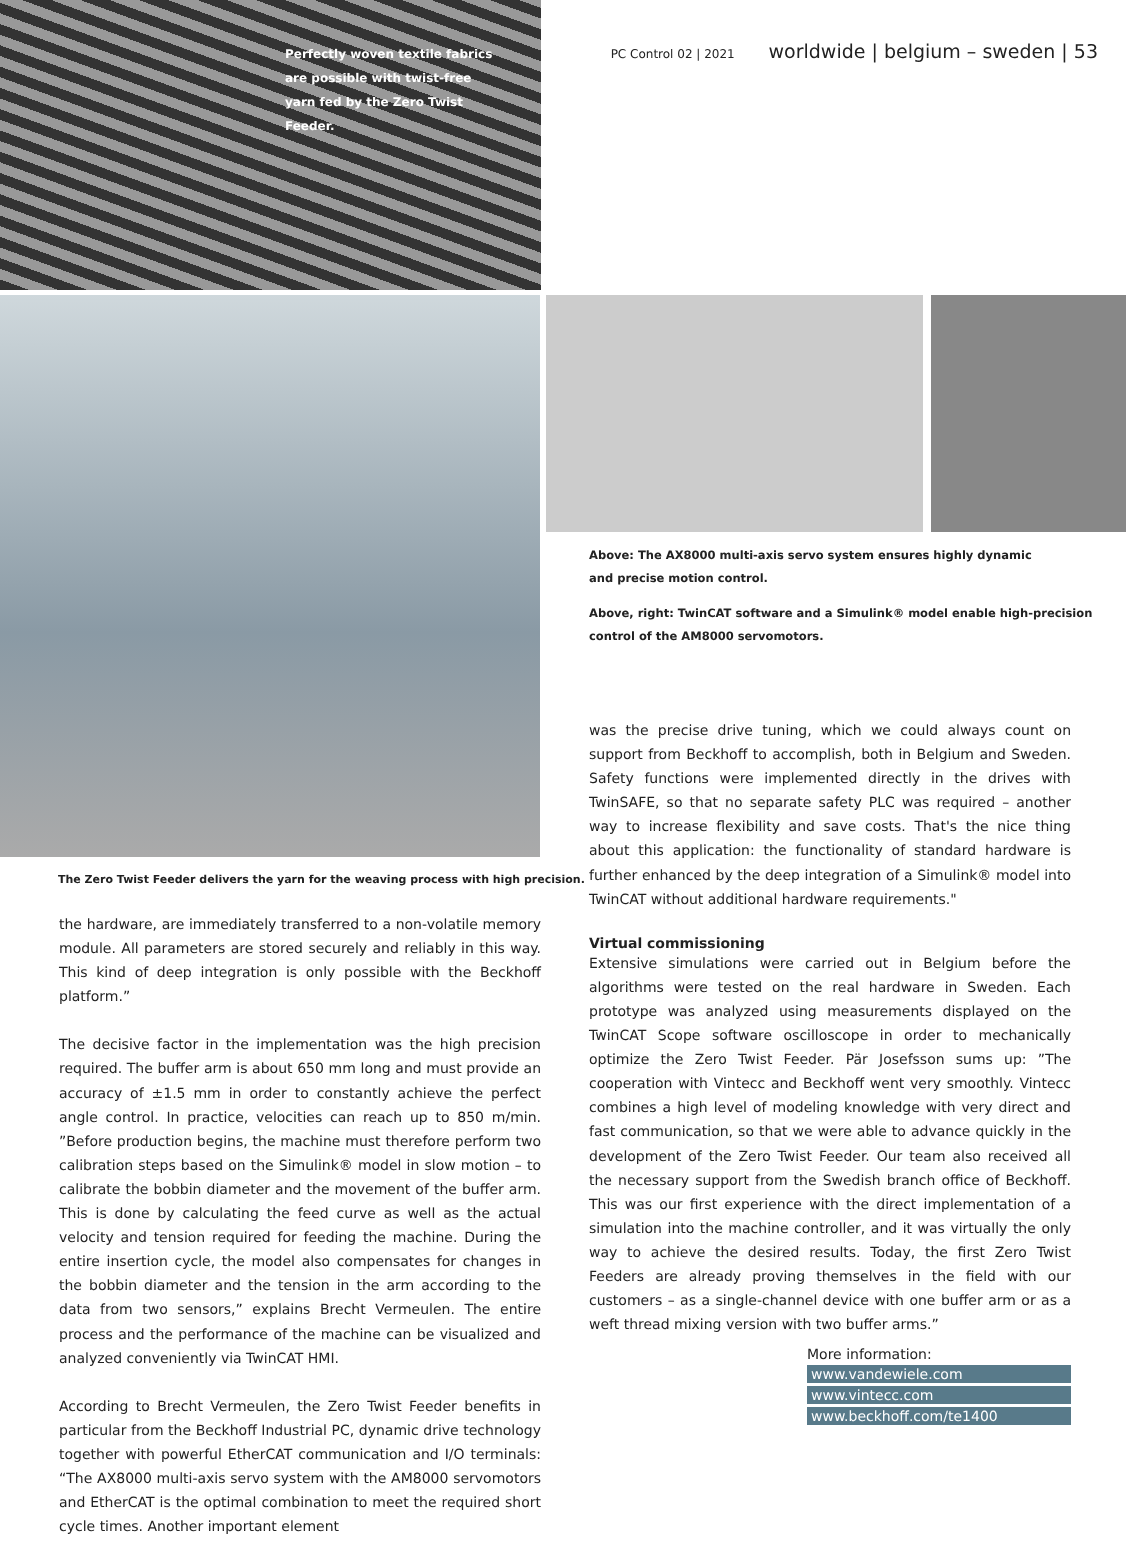Perfectly woven textile fabrics are possible with twist-free yarn fed by the Zero Twist Feeder.
PC Control 02 | 2021 worldwide | belgium – sweden | 53
Above: The AX8000 multi-axis servo system ensures highly dynamic
and precise motion control.
Above, right: TwinCAT software and a Simulink® model enable high-precision
control of the AM8000 servomotors.
The Zero Twist Feeder delivers the yarn for the weaving process with high precision.
the hardware, are immediately transferred to a non-volatile memory module. All parameters are stored securely and reliably in this way. This kind of deep integration is only possible with the Beckhoff platform.”
The decisive factor in the implementation was the high precision required. The buffer arm is about 650 mm long and must provide an accuracy of ±1.5 mm in order to constantly achieve the perfect angle control. In practice, velocities can reach up to 850 m/min. ”Before production begins, the machine must therefore perform two calibration steps based on the Simulink® model in slow motion – to calibrate the bobbin diameter and the movement of the buffer arm. This is done by calculating the feed curve as well as the actual velocity and tension required for feeding the machine. During the entire insertion cycle, the model also compensates for changes in the bobbin diameter and the tension in the arm according to the data from two sensors,” explains Brecht Vermeulen. The entire process and the performance of the machine can be visualized and analyzed conveniently via TwinCAT HMI.
According to Brecht Vermeulen, the Zero Twist Feeder benefits in particular from the Beckhoff Industrial PC, dynamic drive technology together with powerful EtherCAT communication and I/O terminals: “The AX8000 multi-axis servo system with the AM8000 servomotors and EtherCAT is the optimal combination to meet the required short cycle times. Another important element
was the precise drive tuning, which we could always count on support from Beckhoff to accomplish, both in Belgium and Sweden. Safety functions were implemented directly in the drives with TwinSAFE, so that no separate safety PLC was required – another way to increase flexibility and save costs. That's the nice thing about this application: the functionality of standard hardware is further enhanced by the deep integration of a Simulink® model into TwinCAT without additional hardware requirements."
Virtual commissioning
Extensive simulations were carried out in Belgium before the algorithms were tested on the real hardware in Sweden. Each prototype was analyzed using measurements displayed on the TwinCAT Scope software oscilloscope in order to mechanically optimize the Zero Twist Feeder. Pär Josefsson sums up: ”The cooperation with Vintecc and Beckhoff went very smoothly. Vintecc combines a high level of modeling knowledge with very direct and fast communication, so that we were able to advance quickly in the development of the Zero Twist Feeder. Our team also received all the necessary support from the Swedish branch office of Beckhoff. This was our first experience with the direct implementation of a simulation into the machine controller, and it was virtually the only way to achieve the desired results. Today, the first Zero Twist Feeders are already proving themselves in the field with our customers – as a single-channel device with one buffer arm or as a weft thread mixing version with two buffer arms.”
More information:
www.vandewiele.com
www.vintecc.com
www.beckhoff.com/te1400